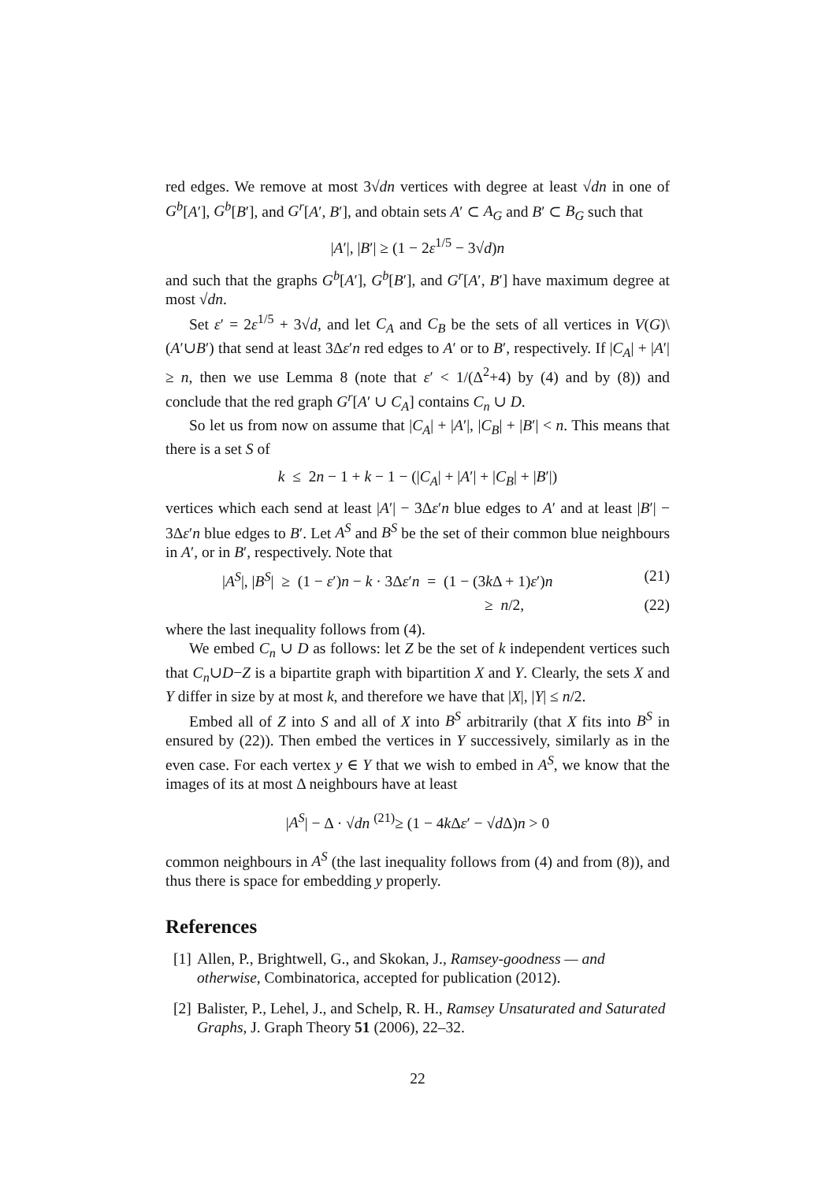red edges. We remove at most 3√dn vertices with degree at least √dn in one of G<sup>b</sup>[A′], G<sup>b</sup>[B′], and G<sup>r</sup>[A′, B′], and obtain sets A′ ⊂ A<sub>G</sub> and B′ ⊂ B<sub>G</sub> such that
|A′|, |B′| ≥ (1 − 2ε<sup>1/5</sup> − 3√d)n
and such that the graphs G<sup>b</sup>[A′], G<sup>b</sup>[B′], and G<sup>r</sup>[A′, B′] have maximum degree at most √dn.
Set ε′ = 2ε<sup>1/5</sup> + 3√d, and let C<sub>A</sub> and C<sub>B</sub> be the sets of all vertices in V(G)\(A′∪B′) that send at least 3Δε′n red edges to A′ or to B′, respectively. If |C<sub>A</sub>| + |A′| ≥ n, then we use Lemma 8 (note that ε′ < 1/(Δ<sup>2</sup>+4) by (4) and by (8)) and conclude that the red graph G<sup>r</sup>[A′ ∪ C<sub>A</sub>] contains C<sub>n</sub> ∪ D.
So let us from now on assume that |C<sub>A</sub>| + |A′|, |C<sub>B</sub>| + |B′| < n. This means that there is a set S of
k ≤ 2n − 1 + k − 1 − (|C<sub>A</sub>| + |A′| + |C<sub>B</sub>| + |B′|)
vertices which each send at least |A′| − 3Δε′n blue edges to A′ and at least |B′| − 3Δε′n blue edges to B′. Let A<sup>S</sup> and B<sup>S</sup> be the set of their common blue neighbours in A′, or in B′, respectively. Note that
|A<sup>S</sup>|, |B<sup>S</sup>| ≥ (1 − ε′)n − k · 3Δε′n = (1 − (3k Δ + 1)ε′)n (21)
≥ n/2, (22)
where the last inequality follows from (4).
We embed C<sub>n</sub> ∪ D as follows: let Z be the set of k independent vertices such that C<sub>n</sub>∪D−Z is a bipartite graph with bipartition X and Y. Clearly, the sets X and Y differ in size by at most k, and therefore we have that |X|, |Y| ≤ n/2.
Embed all of Z into S and all of X into B<sup>S</sup> arbitrarily (that X fits into B<sup>S</sup> in ensured by (22)). Then embed the vertices in Y successively, similarly as in the even case. For each vertex y ∈ Y that we wish to embed in A<sup>S</sup>, we know that the images of its at most Δ neighbours have at least
|A<sup>S</sup>| − Δ · √dn <sup>(21)</sup>≥ (1 − 4k Δε′ − √d Δ)n > 0
common neighbours in A<sup>S</sup> (the last inequality follows from (4) and from (8)), and thus there is space for embedding y properly.
References
[1] Allen, P., Brightwell, G., and Skokan, J., Ramsey-goodness — and otherwise, Combinatorica, accepted for publication (2012).
[2] Balister, P., Lehel, J., and Schelp, R. H., Ramsey Unsaturated and Saturated Graphs, J. Graph Theory 51 (2006), 22–32.
22